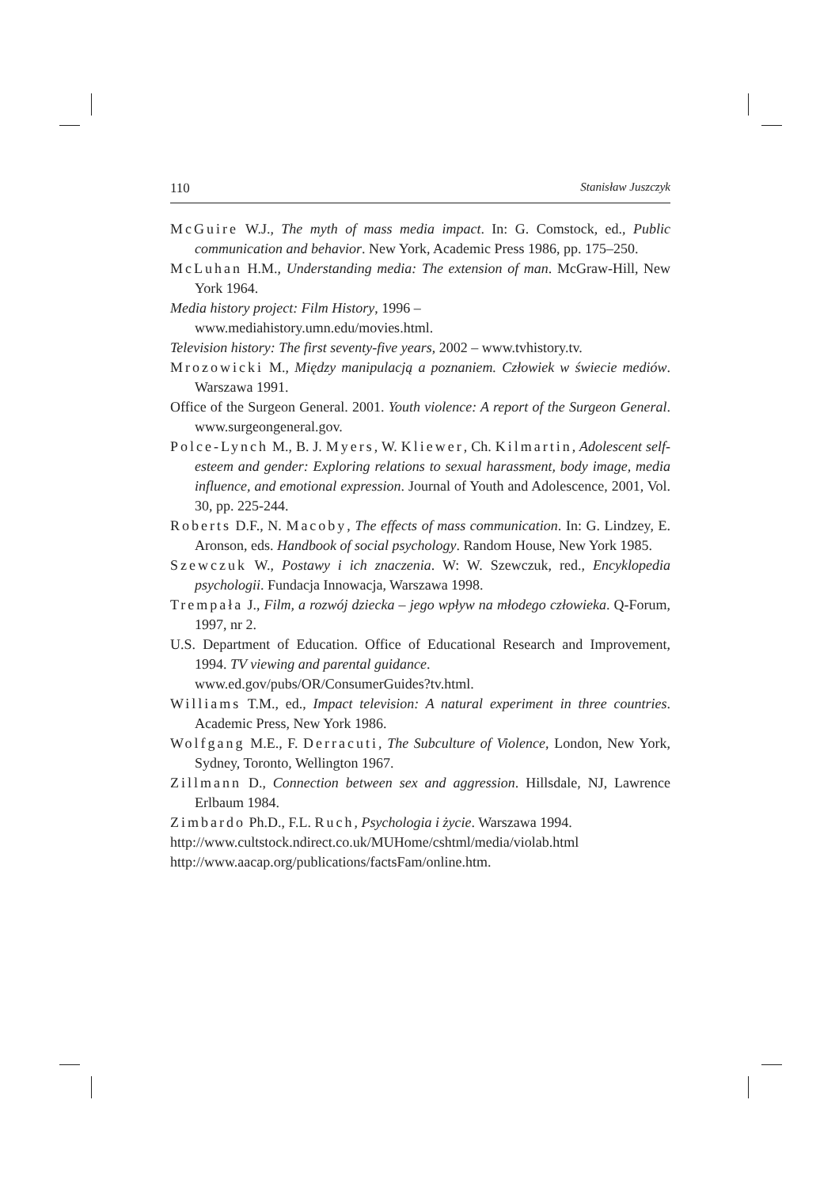110 Stanisław Juszczyk
McGuire W.J., The myth of mass media impact. In: G. Comstock, ed., Public communication and behavior. New York, Academic Press 1986, pp. 175–250.
McLuhan H.M., Understanding media: The extension of man. McGraw-Hill, New York 1964.
Media history project: Film History, 1996 –
www.mediahistory.umn.edu/movies.html.
Television history: The first seventy-five years, 2002 – www.tvhistory.tv.
Mrozowicki M., Między manipulacją a poznaniem. Człowiek w świecie mediów. Warszawa 1991.
Office of the Surgeon General. 2001. Youth violence: A report of the Surgeon General. www.surgeongeneral.gov.
Polce-Lynch M., B. J. Myers, W. Kliewer, Ch. Kilmartin, Adolescent self-esteem and gender: Exploring relations to sexual harassment, body image, media influence, and emotional expression. Journal of Youth and Adolescence, 2001, Vol. 30, pp. 225-244.
Roberts D.F., N. Macoby, The effects of mass communication. In: G. Lindzey, E. Aronson, eds. Handbook of social psychology. Random House, New York 1985.
Szewczuk W., Postawy i ich znaczenia. W: W. Szewczuk, red., Encyklopedia psychologii. Fundacja Innowacja, Warszawa 1998.
Trempała J., Film, a rozwój dziecka – jego wpływ na młodego człowieka. Q-Forum, 1997, nr 2.
U.S. Department of Education. Office of Educational Research and Improvement, 1994. TV viewing and parental guidance.
www.ed.gov/pubs/OR/ConsumerGuides?tv.html.
Williams T.M., ed., Impact television: A natural experiment in three countries. Academic Press, New York 1986.
Wolfgang M.E., F. Derracuti, The Subculture of Violence, London, New York, Sydney, Toronto, Wellington 1967.
Zillmann D., Connection between sex and aggression. Hillsdale, NJ, Lawrence Erlbaum 1984.
Zimbardo Ph.D., F.L. Ruch, Psychologia i życie. Warszawa 1994.
http://www.cultstock.ndirect.co.uk/MUHome/cshtml/media/violab.html
http://www.aacap.org/publications/factsFam/online.htm.